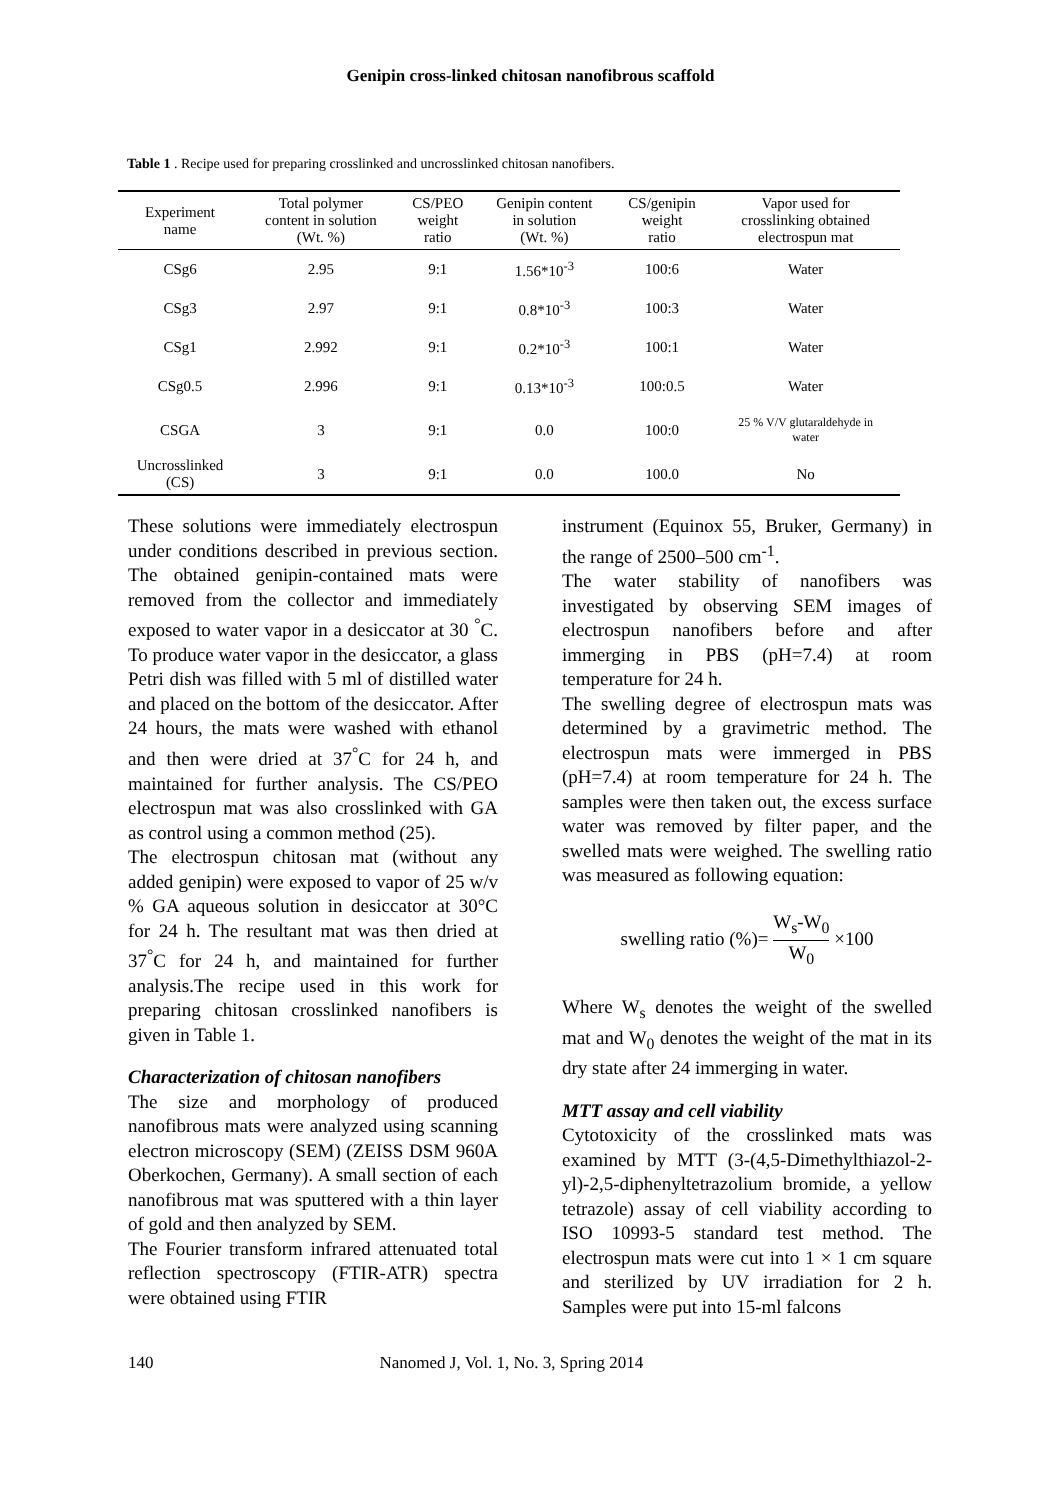Genipin cross-linked chitosan nanofibrous scaffold
Table 1 . Recipe used for preparing crosslinked and uncrosslinked chitosan nanofibers.
| Experiment name | Total polymer content in solution (Wt. %) | CS/PEO weight ratio | Genipin content in solution (Wt. %) | CS/genipin weight ratio | Vapor used for crosslinking obtained electrospun mat |
| --- | --- | --- | --- | --- | --- |
| CSg6 | 2.95 | 9:1 | 1.56*10<sup>-3</sup> | 100:6 | Water |
| CSg3 | 2.97 | 9:1 | 0.8*10<sup>-3</sup> | 100:3 | Water |
| CSg1 | 2.992 | 9:1 | 0.2*10<sup>-3</sup> | 100:1 | Water |
| CSg0.5 | 2.996 | 9:1 | 0.13*10<sup>-3</sup> | 100:0.5 | Water |
| CSGA | 3 | 9:1 | 0.0 | 100:0 | 25 % V/V glutaraldehyde in water |
| Uncrosslinked (CS) | 3 | 9:1 | 0.0 | 100.0 | No |
These solutions were immediately electrospun under conditions described in previous section. The obtained genipin-contained mats were removed from the collector and immediately exposed to water vapor in a desiccator at 30 <sup>°</sup>C. To produce water vapor in the desiccator, a glass Petri dish was filled with 5 ml of distilled water and placed on the bottom of the desiccator. After 24 hours, the mats were washed with ethanol and then were dried at 37<sup>°</sup>C for 24 h, and maintained for further analysis. The CS/PEO electrospun mat was also crosslinked with GA as control using a common method (25).
The electrospun chitosan mat (without any added genipin) were exposed to vapor of 25 w/v % GA aqueous solution in desiccator at 30°C for 24 h. The resultant mat was then dried at 37<sup>°</sup>C for 24 h, and maintained for further analysis.The recipe used in this work for preparing chitosan crosslinked nanofibers is given in Table 1.
Characterization of chitosan nanofibers
The size and morphology of produced nanofibrous mats were analyzed using scanning electron microscopy (SEM) (ZEISS DSM 960A Oberkochen, Germany). A small section of each nanofibrous mat was sputtered with a thin layer of gold and then analyzed by SEM.
The Fourier transform infrared attenuated total reflection spectroscopy (FTIR-ATR) spectra were obtained using FTIR
instrument (Equinox 55, Bruker, Germany) in the range of 2500–500 cm<sup>-1</sup>.
The water stability of nanofibers was investigated by observing SEM images of electrospun nanofibers before and after immerging in PBS (pH=7.4) at room temperature for 24 h.
The swelling degree of electrospun mats was determined by a gravimetric method. The electrospun mats were immerged in PBS (pH=7.4) at room temperature for 24 h. The samples were then taken out, the excess surface water was removed by filter paper, and the swelled mats were weighed. The swelling ratio was measured as following equation:
swelling ratio (%)= W<sub>s</sub>-W<sub>0</sub> W<sub>0</sub> ×100
Where W<sub>s</sub> denotes the weight of the swelled mat and W<sub>0</sub> denotes the weight of the mat in its dry state after 24 immerging in water.
MTT assay and cell viability
Cytotoxicity of the crosslinked mats was examined by MTT (3-(4,5-Dimethylthiazol-2-yl)-2,5-diphenyltetrazolium bromide, a yellow tetrazole) assay of cell viability according to ISO 10993-5 standard test method. The electrospun mats were cut into 1 × 1 cm square and sterilized by UV irradiation for 2 h. Samples were put into 15-ml falcons
140 Nanomed J, Vol. 1, No. 3, Spring 2014